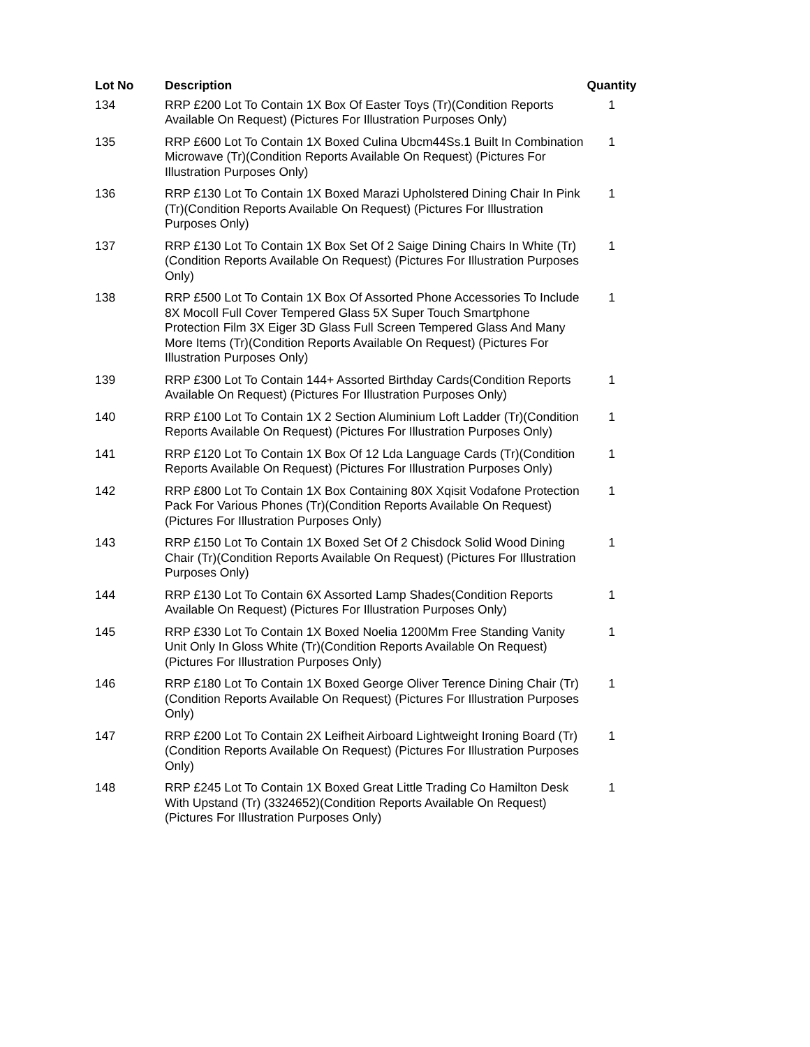| Lot No | Description | Quantity |
| --- | --- | --- |
| 134 | RRP £200 Lot To Contain 1X Box Of Easter Toys (Tr)(Condition Reports Available On Request) (Pictures For Illustration Purposes Only) | 1 |
| 135 | RRP £600 Lot To Contain 1X Boxed Culina Ubcm44Ss.1 Built In Combination Microwave (Tr)(Condition Reports Available On Request) (Pictures For Illustration Purposes Only) | 1 |
| 136 | RRP £130 Lot To Contain 1X Boxed Marazi Upholstered Dining Chair In Pink (Tr)(Condition Reports Available On Request) (Pictures For Illustration Purposes Only) | 1 |
| 137 | RRP £130 Lot To Contain 1X Box Set Of 2 Saige Dining Chairs In White (Tr)(Condition Reports Available On Request) (Pictures For Illustration Purposes Only) | 1 |
| 138 | RRP £500 Lot To Contain 1X Box Of Assorted Phone Accessories To Include 8X Mocoll Full Cover Tempered Glass 5X Super Touch Smartphone Protection Film 3X Eiger 3D Glass Full Screen Tempered Glass And Many More Items (Tr)(Condition Reports Available On Request) (Pictures For Illustration Purposes Only) | 1 |
| 139 | RRP £300 Lot To Contain 144+ Assorted Birthday Cards(Condition Reports Available On Request) (Pictures For Illustration Purposes Only) | 1 |
| 140 | RRP £100 Lot To Contain 1X 2 Section Aluminium Loft Ladder (Tr)(Condition Reports Available On Request) (Pictures For Illustration Purposes Only) | 1 |
| 141 | RRP £120 Lot To Contain 1X Box Of 12 Lda Language Cards (Tr)(Condition Reports Available On Request) (Pictures For Illustration Purposes Only) | 1 |
| 142 | RRP £800 Lot To Contain 1X Box Containing 80X Xqisit Vodafone Protection Pack For Various Phones (Tr)(Condition Reports Available On Request) (Pictures For Illustration Purposes Only) | 1 |
| 143 | RRP £150 Lot To Contain 1X Boxed Set Of 2 Chisdock Solid Wood Dining Chair (Tr)(Condition Reports Available On Request) (Pictures For Illustration Purposes Only) | 1 |
| 144 | RRP £130 Lot To Contain 6X Assorted Lamp Shades(Condition Reports Available On Request) (Pictures For Illustration Purposes Only) | 1 |
| 145 | RRP £330 Lot To Contain 1X Boxed Noelia 1200Mm Free Standing Vanity Unit Only In Gloss White (Tr)(Condition Reports Available On Request) (Pictures For Illustration Purposes Only) | 1 |
| 146 | RRP £180 Lot To Contain 1X Boxed George Oliver Terence Dining Chair (Tr)(Condition Reports Available On Request) (Pictures For Illustration Purposes Only) | 1 |
| 147 | RRP £200 Lot To Contain 2X Leifheit Airboard Lightweight Ironing Board (Tr)(Condition Reports Available On Request) (Pictures For Illustration Purposes Only) | 1 |
| 148 | RRP £245 Lot To Contain 1X Boxed Great Little Trading Co Hamilton Desk With Upstand (Tr) (3324652)(Condition Reports Available On Request) (Pictures For Illustration Purposes Only) | 1 |